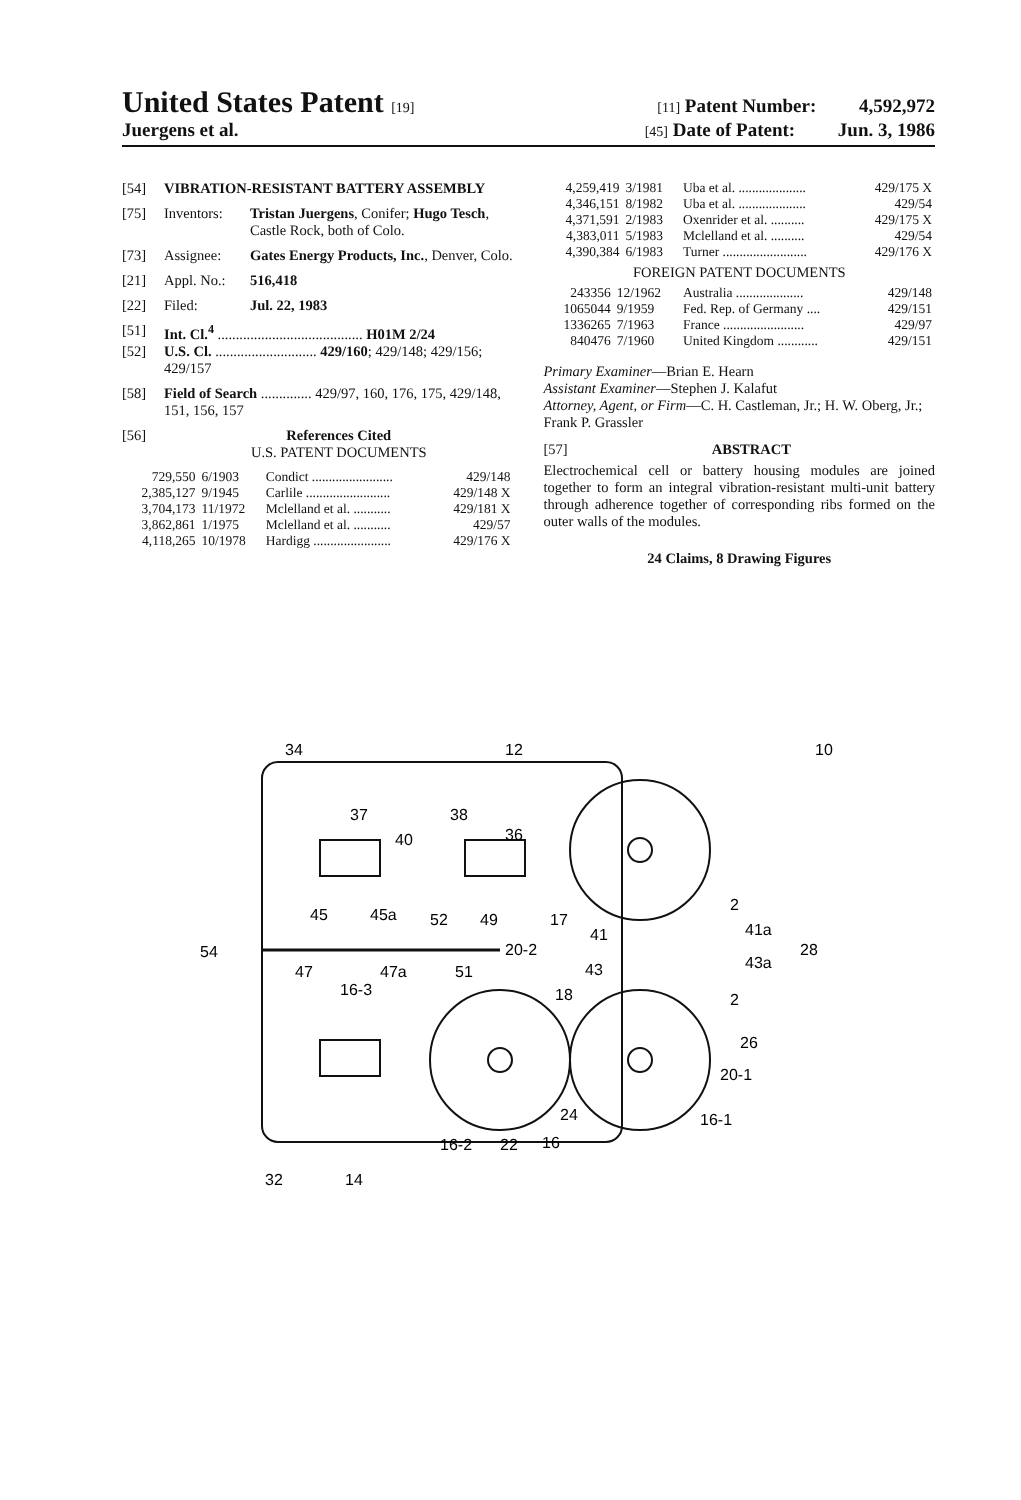United States Patent [19] [11] Patent Number: 4,592,972
Juergens et al. [45] Date of Patent: Jun. 3, 1986
[54] VIBRATION-RESISTANT BATTERY ASSEMBLY
[75] Inventors: Tristan Juergens, Conifer; Hugo Tesch, Castle Rock, both of Colo.
[73] Assignee: Gates Energy Products, Inc., Denver, Colo.
[21] Appl. No.: 516,418
[22] Filed: Jul. 22, 1983
[51] Int. Cl.<sup>4</sup> ........................................ H01M 2/24
[52] U.S. Cl. ............................ 429/160; 429/148; 429/156; 429/157
[58] Field of Search .............. 429/97, 160, 176, 175, 429/148, 151, 156, 157
[56] References Cited
U.S. PATENT DOCUMENTS
| 729,550 | 6/1903 | Condict ........................ | 429/148 |
| 2,385,127 | 9/1945 | Carlile ......................... | 429/148 X |
| 3,704,173 | 11/1972 | Mclelland et al. ........... | 429/181 X |
| 3,862,861 | 1/1975 | Mclelland et al. ........... | 429/57 |
| 4,118,265 | 10/1978 | Hardigg ....................... | 429/176 X |
| 4,259,419 | 3/1981 | Uba et al. .................... | 429/175 X |
| 4,346,151 | 8/1982 | Uba et al. .................... | 429/54 |
| 4,371,591 | 2/1983 | Oxenrider et al. .......... | 429/175 X |
| 4,383,011 | 5/1983 | Mclelland et al. .......... | 429/54 |
| 4,390,384 | 6/1983 | Turner ......................... | 429/176 X |
FOREIGN PATENT DOCUMENTS
| 243356 | 12/1962 | Australia .................... | 429/148 |
| 1065044 | 9/1959 | Fed. Rep. of Germany .... | 429/151 |
| 1336265 | 7/1963 | France ........................ | 429/97 |
| 840476 | 7/1960 | United Kingdom ............ | 429/151 |
Primary Examiner—Brian E. Hearn
Assistant Examiner—Stephen J. Kalafut
Attorney, Agent, or Firm—C. H. Castleman, Jr.; H. W. Oberg, Jr.; Frank P. Grassler
[57] ABSTRACT
Electrochemical cell or battery housing modules are joined together to form an integral vibration-resistant multi-unit battery through adherence together of corresponding ribs formed on the outer walls of the modules.
24 Claims, 8 Drawing Figures
34
12
10
38
37
36
40
45
45a
52
49
54
47
47a
16-3
51
20-2
17
41
2
41a
43a
28
43
18
2
26
20-1
24
16-1
16-2
22
16
32
14